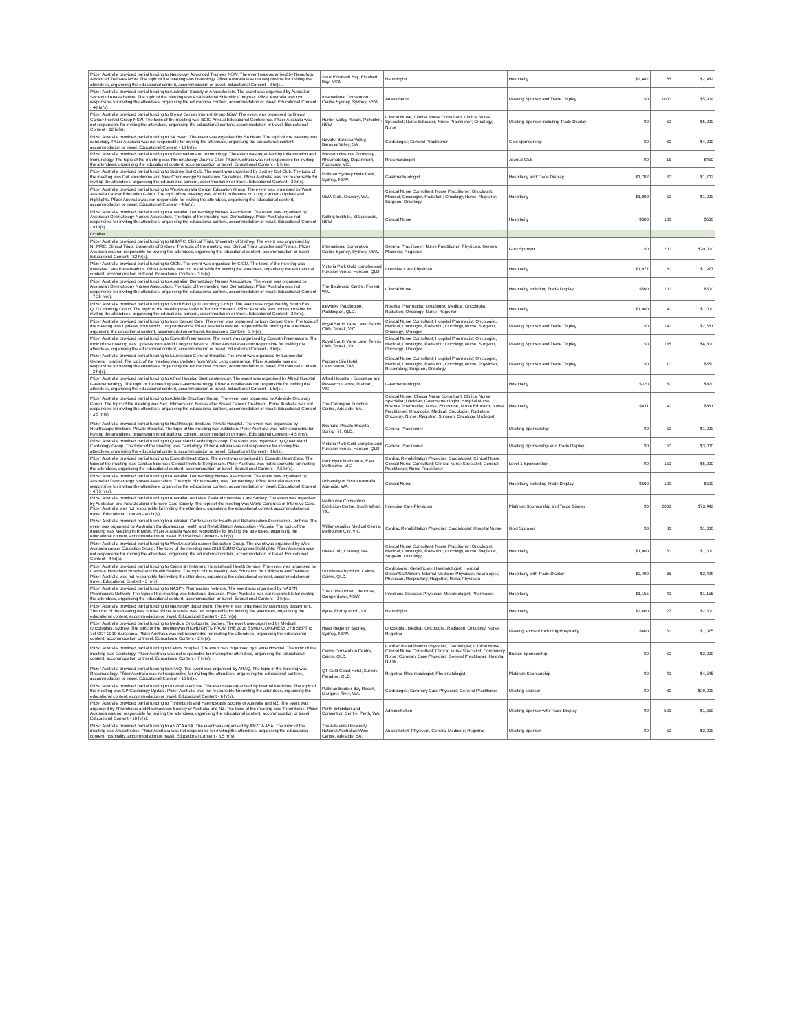| Pfizer Australia provided partial funding to Neurology Advanced Trainees NSW. The event was organised by Neurology Advanced Trainees NSW. The topic of the meeting was Neurology. Pfizer Australia was not responsible for inviting the attendees, organising the educational content, accommodation or travel. Educational Content - 2 hr(s). | Shuk Elizabeth Bay, Elizabeth Bay, NSW. | Neurologist | Hospitality | $2,482 | 35 | $2,482 |
| Pfizer Australia provided partial funding to Australian Society of Anaesthetists. The event was organised by Australian Society of Anaesthetists. The topic of the meeting was ASA National Scientific Congress. Pfizer Australia was not responsible for inviting the attendees, organising the educational content, accommodation or travel. Educational Content - 40 hr(s). | International Convention Centre Sydney, Sydney, NSW. | Anaesthetist | Meeting Sponsor and Trade Display | $0 | 1000 | $5,909 |
| Pfizer Australia provided partial funding to Breast Cancer Interest Group NSW. The event was organised by Breast Cancer Interest Group NSW. The topic of the meeting was BCIG Annual Educational Conference. Pfizer Australia was not responsible for inviting the attendees, organising the educational content, accommodation or travel. Educational Content - 12 hr(s). | Hunter Valley Resort, Polkolbin, NSW. | Clinical Nurse; Clinical Nurse Consultant; Clinical Nurse Specialist; Nurse Educator; Nurse Practitioner; Oncology, Nurse | Meeting Sponsor Including Trade Display | $0 | 50 | $5,000 |
| Pfizer Australia provided partial funding to SA Heart. The event was organised by SA Heart. The topic of the meeting was cardiology. Pfizer Australia was not responsible for inviting the attendees, organising the educational content, accommodation or travel. Educational Content - 16 hr(s). | Novotel Barossa Valley, Barossa Valley, SA. | Cardiologist; General Practitioner | Gold sponsorship | $0 | 60 | $4,000 |
| Pfizer Australia provided partial funding to Inflammation and Immunology. The event was organised by Inflammation and Immunology. The topic of the meeting was Rheumatology Journal Club. Pfizer Australia was not responsible for inviting the attendees, organising the educational content, accommodation or travel. Educational Content - 1 hr(s). | Western Hospital Footscray - Rheumatology Department, Footscray, VIC. | Rheumatologist | Journal Club | $0 | 15 | $450 |
| Pfizer Australia provided partial funding to Sydney Gut Club. The event was organised by Sydney Gut Club. The topic of the meeting was Gut Microbiome and New Colonoscopy Surveillance Guidelines. Pfizer Australia was not responsible for inviting the attendees, organising the educational content, accommodation or travel. Educational Content - 3 hr(s). | Pullman Sydney Hyde Park, Sydney, NSW. | Gastroenterologist | Hospitality and Trade Display | $1,702 | 60 | $1,702 |
| Pfizer Australia provided partial funding to West Australia Cancer Education Group. The event was organised by West Australia Cancer Education Group. The topic of the meeting was World Conference on Lung Cancer - Update and Highlights. Pfizer Australia was not responsible for inviting the attendees, organising the educational content, accommodation or travel. Educational Content - 4 hr(s). | UWA Club, Crawley, WA. | Clinical Nurse Consultant; Nurse Practitioner; Oncologist, Medical; Oncologist, Radiation; Oncology, Nurse; Registrar; Surgeon, Oncology | Hospitality | $1,000 | 50 | $1,000 |
| Pfizer Australia provided partial funding to Australian Dermatology Nurses Association. The event was organised by Australian Dermatology Nurses Association. The topic of the meeting was Dermatology. Pfizer Australia was not responsible for inviting the attendees, organising the educational content, accommodation or travel. Educational Content - 9 hr(s). | Kolling Institute, St Leonards, NSW. | Clinical Nurse | Hospitality | $500 | 100 | $500 |
| October | | | | | | |
| Pfizer Australia provided partial funding to NHMRC, Clinical Trials, University of Sydney. The event was organised by NHMRC, Clinical Trials, University of Sydney. The topic of the meeting was Clinical Trials Updates and Trends. Pfizer Australia was not responsible for inviting the attendees, organising the educational content, accommodation or travel. Educational Content - 32 hr(s). | International Convention Centre Sydney, Sydney, NSW. | General Practitioner; Nurse Practitioner; Physician, General Medicine; Registrar | Gold Sponsor | $0 | 200 | $20,000 |
| Pfizer Australia provided partial funding to CICM. The event was organised by CICM. The topic of the meeting was Intensive Care Presentations. Pfizer Australia was not responsible for inviting the attendees, organising the educational content, accommodation or travel. Educational Content - 3 hr(s). | Victoria Park Gold complex and Function venue, Herston, QLD. | Intensive Care Physician | Hospitality | $1,977 | 30 | $1,977 |
| Pfizer Australia provided partial funding to Australian Dermatology Nurses Association. The event was organised by Australian Dermatology Nurses Association. The topic of the meeting was Dermatology. Pfizer Australia was not responsible for inviting the attendees, organising the educational content, accommodation or travel. Educational Content - 7.25 hr(s). | The Boulevard Centre, Floreat, WA. | Clinical Nurse | Hospitality including Trade Display | $500 | 100 | $500 |
| Pfizer Australia provided partial funding to South East QLD Oncology Group. The event was organised by South East QLD Oncology Group. The topic of the meeting was Various Tumour Streams. Pfizer Australia was not responsible for inviting the attendees, organising the educational content, accommodation or travel. Educational Content - 2 hr(s). | Iceworks Paddington, Paddington, QLD. | Hospital Pharmacist; Oncologist, Medical; Oncologist, Radiation; Oncology, Nurse; Registrar | Hospitality | $1,000 | 40 | $1,000 |
| Pfizer Australia provided partial funding to Icon Cancer Care. The event was organised by Icon Cancer Care. The topic of the meeting was Updates from World Lung conference. Pfizer Australia was not responsible for inviting the attendees, organising the educational content, accommodation or travel. Educational Content - 3 hr(s). | Royal South Yarra Lawn Tennis Club, Toorak, VIC. | Clinical Nurse Consultant; Hospital Pharmacist; Oncologist, Medical; Oncologist, Radiation; Oncology, Nurse; Surgeon, Oncology; Urologist | Meeting Sponsor and Trade Display | $0 | 140 | $2,631 |
| Pfizer Australia provided partial funding to Epworth Freemasons. The event was organised by Epworth Freemasons. The topic of the meeting was Updates from World Lung conference. Pfizer Australia was not responsible for inviting the attendees, organising the educational content, accommodation or travel. Educational Content - 3 hr(s). | Royal South Yarra Lawn Tennis Club, Toorak, VIC. | Clinical Nurse Consultant; Hospital Pharmacist; Oncologist, Medical; Oncologist, Radiation; Oncology, Nurse; Surgeon, Oncology; Urologist | Meeting Sponsor and Trade Display | $0 | 135 | $4,800 |
| Pfizer Australia provided partial funding to Launceston General Hospital. The event was organised by Launceston General Hospital. The topic of the meeting was Updates from World Lung conference. Pfizer Australia was not responsible for inviting the attendees, organising the educational content, accommodation or travel. Educational Content - 3 hr(s). | Peppers Silo Hotel, Launceston, TAS. | Clinical Nurse Consultant; Hospital Pharmacist; Oncologist, Medical; Oncologist, Radiation; Oncology, Nurse; Physician, Respiratory; Surgeon, Oncology | Meeting Sponsor and Trade Display | $0 | 10 | $550 |
| Pfizer Australia provided partial funding to Alfred Hospital Gastroenterology. The event was organised by Alfred Hospital Gastroenterology. The topic of the meeting was Gastroenterology. Pfizer Australia was not responsible for inviting the attendees, organising the educational content, accommodation or travel. Educational Content - 1 hr(s). | Alfred Hospital - Education and Research Centre, Prahran, VIC. | Gastroenterologist | Hospitality | $320 | 30 | $320 |
| Pfizer Australia provided partial funding to Adelaide Oncology Group. The event was organised by Adelaide Oncology Group. The topic of the meeting was Sex, Intimacy and Bodies after Breast Cancer Treatment. Pfizer Australia was not responsible for inviting the attendees, organising the educational content, accommodation or travel. Educational Content - 3.5 hr(s). | The Carrington Function Centre, Adelaide, SA. | Clinical Nurse; Clinical Nurse Consultant; Clinical Nurse Specialist; Dietician; Gastroenterologist; Hospital Nurse; Hospital Pharmacist; Nurse, Endocrine; Nurse Educator; Nurse Practitioner; Oncologist, Medical; Oncologist, Radiation; Oncology, Nurse; Registrar; Surgeon, Oncology; Urologist | Hospitality | $831 | 40 | $831 |
| Pfizer Australia provided partial funding to Healthscope Brisbane Private Hospital. The event was organised by Healthscope Brisbane Private Hospital. The topic of the meeting was Addiction. Pfizer Australia was not responsible for inviting the attendees, organising the educational content, accommodation or travel. Educational Content - 4.5 hr(s). | Brisbane Private Hospital, Spring Hill, QLD. | General Practitioner | Meeting Sponsorship | $0 | 50 | $1,000 |
| Pfizer Australia provided partial funding to Queensland Cardiology Group. The event was organised by Queensland Cardiology Group. The topic of the meeting was Cardiology. Pfizer Australia was not responsible for inviting the attendees, organising the educational content, accommodation or travel. Educational Content - 8 hr(s). | Victoria Park Gold complex and Function venue, Herston, QLD. | General Practitioner | Meeting Sponsorship and Trade Display | $0 | 50 | $3,000 |
| Pfizer Australia provided partial funding to Epworth HealthCare. The event was organised by Epworth HealthCare. The topic of the meeting was Cardiac Sciences Clinical Institute Symposium. Pfizer Australia was not responsible for inviting the attendees, organising the educational content, accommodation or travel. Educational Content - 7.5 hr(s). | Park Hyatt Melbourne, East Melbourne, VIC. | Cardiac Rehabilitation Physician; Cardiologist; Clinical Nurse; Clinical Nurse Consultant; Clinical Nurse Specialist; General Practitioner; Nurse Practitioner | Level 1 Sponsorship | $0 | 150 | $5,000 |
| Pfizer Australia provided partial funding to Australian Dermatology Nurses Association. The event was organised by Australian Dermatology Nurses Association. The topic of the meeting was Dermatology. Pfizer Australia was not responsible for inviting the attendees, organising the educational content, accommodation or travel. Educational Content - 4.75 hr(s). | University of South Australia, Adelaide, WA. | Clinical Nurse | Hospitality including Trade Display | $500 | 100 | $500 |
| Pfizer Australia provided partial funding to Australian and New Zealand Intensive Care Society. The event was organised by Australian and New Zealand Intensive Care Society. The topic of the meeting was World Congress of Intensive Care. Pfizer Australia was not responsible for inviting the attendees, organising the educational content, accommodation or travel. Educational Content - 40 hr(s). | Melbourne Convention Exhibition Centre, South Wharf, VIC. | Intensive Care Physician | Platinum Sponsorship and Trade Display | $0 | 2000 | $73,443 |
| Pfizer Australia provided partial funding to Australian Cardiovascular Health and Rehabilitation Association - Victoria. The event was organised by Australian Cardiovascular Health and Rehabilitation Association - Victoria. The topic of the meeting was Keeping in Rhythm. Pfizer Australia was not responsible for inviting the attendees, organising the educational content, accommodation or travel. Educational Content - 6 hr(s). | William Angliss Medical Centre, Melbourne City, VIC. | Cardiac Rehabilitation Physician; Cardiologist; Hospital Nurse | Gold Sponsor | $0 | 80 | $1,000 |
| Pfizer Australia provided partial funding to West Australia cancer Education Group. The event was organised by West Australia cancer Education Group. The topic of the meeting was 2019 ESMO Congress Highlights. Pfizer Australia was not responsible for inviting the attendees, organising the educational content, accommodation or travel. Educational Content - 4 hr(s). | UWA Club, Crawley, WA. | Clinical Nurse Consultant; Nurse Practitioner; Oncologist, Medical; Oncologist, Radiation; Oncology, Nurse; Registrar; Surgeon, Oncology | Hospitality | $1,000 | 50 | $1,000 |
| Pfizer Australia provided partial funding to Cairns & Hinterland Hospital and Health Service. The event was organised by Cairns & Hinterland Hospital and Health Service. The topic of the meeting was Education for Clinicians and Trainees. Pfizer Australia was not responsible for inviting the attendees, organising the educational content, accommodation or travel. Educational Content - 3 hr(s). | Doubletree by Hilton Cairns, Cairns, QLD. | Cardiologist; Geriatrician; Haematologist; Hospital Doctor/Staff/Intern; Internal Medicine Physician; Neurologist; Physician, Respiratory; Registrar; Renal Physician | Hospitality with Trade Display | $2,499 | 35 | $2,499 |
| Pfizer Australia provided partial funding to NASPN Pharmacists Network. The event was organised by NASPN Pharmacists Network. The topic of the meeting was Infectious diseases. Pfizer Australia was not responsible for inviting the attendees, organising the educational content, accommodation or travel. Educational Content - 2 hr(s). | The Chris Obrien Lifehouse, Camperdown, NSW. | Infectious Diseases Physician; Microbiologist; Pharmacist | Hospitality | $1,155 | 40 | $1,155 |
| Pfizer Australia provided partial funding to Neurology department. The event was organised by Neurology department. The topic of the meeting was Stroke. Pfizer Australia was not responsible for inviting the attendees, organising the educational content, accommodation or travel. Educational Content - 2.5 hr(s). | Ryne, Fitzroy North, VIC. | Neurologist | Hospitality | $2,600 | 27 | $2,600 |
| Pfizer Australia provided partial funding to Medical Oncologists, Sydney. The event was organised by Medical Oncologists, Sydney. The topic of the meeting was HIGHLIGHTS FROM THE 2019 ESMO CONGRESS 27th SEPT to 1st OCT 2019 Barcelona. Pfizer Australia was not responsible for inviting the attendees, organising the educational content, accommodation or travel. Educational Content - 2 hr(s). | Hyatt Regency Sydney, Sydney, NSW. | Oncologist, Medical; Oncologist, Radiation; Oncology, Nurse; Registrar | Meeting sponsor including Hospitality | $600 | 60 | $1,075 |
| Pfizer Australia provided partial funding to Cairns Hospital. The event was organised by Cairns Hospital. The topic of the meeting was Cardiology. Pfizer Australia was not responsible for inviting the attendees, organising the educational content, accommodation or travel. Educational Content - 7 hr(s). | Cairns Convention Centre, Cairns, QLD. | Cardiac Rehabilitation Physician; Cardiologist; Clinical Nurse; Clinical Nurse Consultant; Clinical Nurse Specialist; Community Nurse; Coronary Care Physician; General Practitioner; Hospital Nurse | Bronze Sponsorship | $0 | 50 | $2,000 |
| Pfizer Australia provided partial funding to ARAQ. The event was organised by ARAQ. The topic of the meeting was Rheumatology. Pfizer Australia was not responsible for inviting the attendees, organising the educational content, accommodation or travel. Educational Content - 16 hr(s). | QT Gold Coast Hotel, Surfers Paradise, QLD. | Registrar Rheumatologist; Rheumatologist | Platinum Sponsorship | $0 | 40 | $4,545 |
| Pfizer Australia provided partial funding to Internal Medicine. The event was organised by Internal Medicine. The topic of the meeting was GP Cardiology Update. Pfizer Australia was not responsible for inviting the attendees, organising the educational content, accommodation or travel. Educational Content - 6 hr(s). | Pullman Bunker Bay Resort, Margaret River, WA. | Cardiologist; Coronary Care Physician; General Practitioner | Meeting sponsor | $0 | 80 | $20,000 |
| Pfizer Australia provided partial funding to Thrombosis and Haemostasis Society of Australia and NZ. The event was organised by Thrombosis and Haemostasis Society of Australia and NZ. The topic of the meeting was Thrombosis. Pfizer Australia was not responsible for inviting the attendees, organising the educational content, accommodation or travel. Educational Content - 10 hr(s). | Perth Exhibition and Convention Centre, Perth, WA. | Administration | Meeting Sponsor with Trade Display | $0 | 500 | $1,250 |
| Pfizer Australia provided partial funding to ANZCA ASA. The event was organised by ANZCA ASA. The topic of the meeting was Anaesthetics. Pfizer Australia was not responsible for inviting the attendees, organising the educational content, hospitality, accommodation or travel. Educational Content - 6.5 hr(s). | The Adelaide University National Australian Wine Centre, Adelaide, SA. | Anaesthetist; Physician, General Medicine; Registrar | Meeting Sponsor | $0 | 50 | $2,000 |